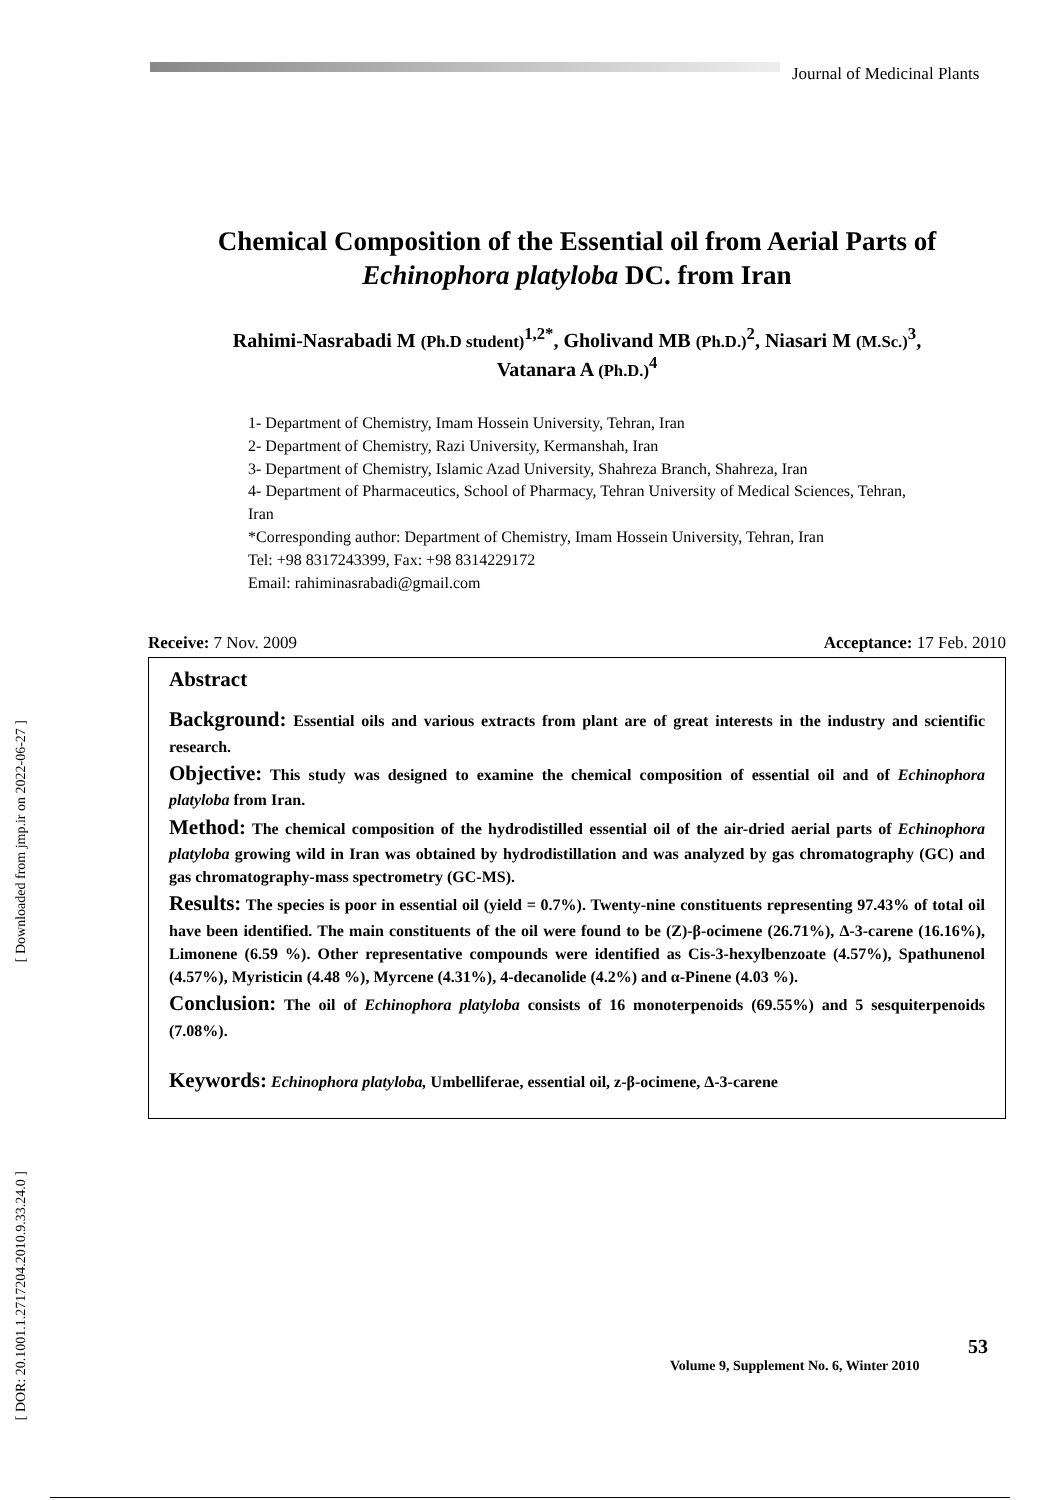Journal of Medicinal Plants
[ Downloaded from jmp.ir on 2022-06-27 ]
[ DOR: 20.1001.1.2717204.2010.9.33.24.0 ]
Chemical Composition of the Essential oil from Aerial Parts of
Echinophora platyloba DC. from Iran
Rahimi-Nasrabadi M (Ph.D student)<sup>1,2*</sup>, Gholivand MB (Ph.D.)<sup>2</sup>, Niasari M (M.Sc.)<sup>3</sup>,
Vatanara A (Ph.D.)<sup>4</sup>
1- Department of Chemistry, Imam Hossein University, Tehran, Iran
2- Department of Chemistry, Razi University, Kermanshah, Iran
3- Department of Chemistry, Islamic Azad University, Shahreza Branch, Shahreza, Iran
4- Department of Pharmaceutics, School of Pharmacy, Tehran University of Medical Sciences, Tehran, Iran
*Corresponding author: Department of Chemistry, Imam Hossein University, Tehran, Iran
Tel: +98 8317243399, Fax: +98 8314229172
Email: rahiminasrabadi@gmail.com
Receive: 7 Nov. 2009 Acceptance: 17 Feb. 2010
Abstract
Background: Essential oils and various extracts from plant are of great interests in the industry and scientific research.
Objective: This study was designed to examine the chemical composition of essential oil and of Echinophora platyloba from Iran.
Method: The chemical composition of the hydrodistilled essential oil of the air-dried aerial parts of Echinophora platyloba growing wild in Iran was obtained by hydrodistillation and was analyzed by gas chromatography (GC) and gas chromatography-mass spectrometry (GC-MS).
Results: The species is poor in essential oil (yield = 0.7%). Twenty-nine constituents representing 97.43% of total oil have been identified. The main constituents of the oil were found to be (Z)-β-ocimene (26.71%), Δ-3-carene (16.16%), Limonene (6.59 %). Other representative compounds were identified as Cis-3-hexylbenzoate (4.57%), Spathunenol (4.57%), Myristicin (4.48 %), Myrcene (4.31%), 4-decanolide (4.2%) and α-Pinene (4.03 %).
Conclusion: The oil of Echinophora platyloba consists of 16 monoterpenoids (69.55%) and 5 sesquiterpenoids (7.08%).
Keywords: Echinophora platyloba, Umbelliferae, essential oil, z-β-ocimene, Δ-3-carene
Volume 9, Supplement No. 6, Winter 2010
53